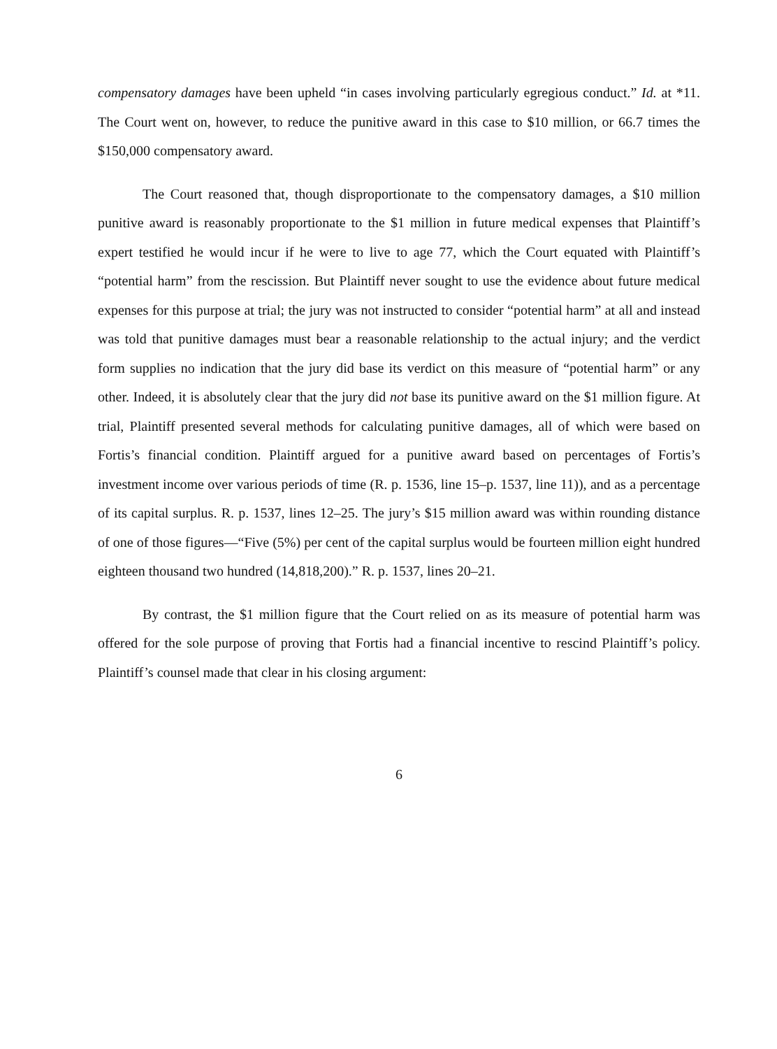compensatory damages have been upheld “in cases involving particularly egregious conduct.” Id. at *11. The Court went on, however, to reduce the punitive award in this case to $10 million, or 66.7 times the $150,000 compensatory award.
The Court reasoned that, though disproportionate to the compensatory damages, a $10 million punitive award is reasonably proportionate to the $1 million in future medical expenses that Plaintiff’s expert testified he would incur if he were to live to age 77, which the Court equated with Plaintiff’s “potential harm” from the rescission. But Plaintiff never sought to use the evidence about future medical expenses for this purpose at trial; the jury was not instructed to consider “potential harm” at all and instead was told that punitive damages must bear a reasonable relationship to the actual injury; and the verdict form supplies no indication that the jury did base its verdict on this measure of “potential harm” or any other. Indeed, it is absolutely clear that the jury did not base its punitive award on the $1 million figure. At trial, Plaintiff presented several methods for calculating punitive damages, all of which were based on Fortis’s financial condition. Plaintiff argued for a punitive award based on percentages of Fortis’s investment income over various periods of time (R. p. 1536, line 15–p. 1537, line 11)), and as a percentage of its capital surplus. R. p. 1537, lines 12–25. The jury’s $15 million award was within rounding distance of one of those figures—“Five (5%) per cent of the capital surplus would be fourteen million eight hundred eighteen thousand two hundred (14,818,200).” R. p. 1537, lines 20–21.
By contrast, the $1 million figure that the Court relied on as its measure of potential harm was offered for the sole purpose of proving that Fortis had a financial incentive to rescind Plaintiff’s policy. Plaintiff’s counsel made that clear in his closing argument:
6